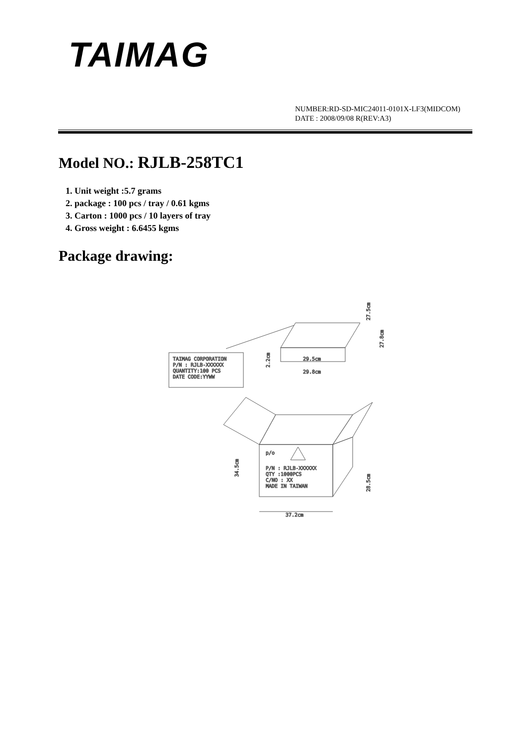TAIMAG
NUMBER:RD-SD-MIC24011-0101X-LF3(MIDCOM)
DATE : 2008/09/08 R(REV:A3)
Model NO.: RJLB-258TC1
1. Unit weight :5.7 grams
2. package : 100 pcs / tray / 0.61 kgms
3. Carton : 1000 pcs / 10 layers of tray
4. Gross weight : 6.6455 kgms
Package drawing:
TAIMAG CORPORATION
P/N : RJLB-XXXXXX
QUANTITY:100 PCS
DATE CODE:YYWW
29.5cm
29.8cm
2.2cm
27.5cm
27.8cm
p/o
P/N : RJLB-XXXXXX
QTY :1000PCS
C/NO : XX
MADE IN TAIWAN
34.5cm
28.5cm
37.2cm